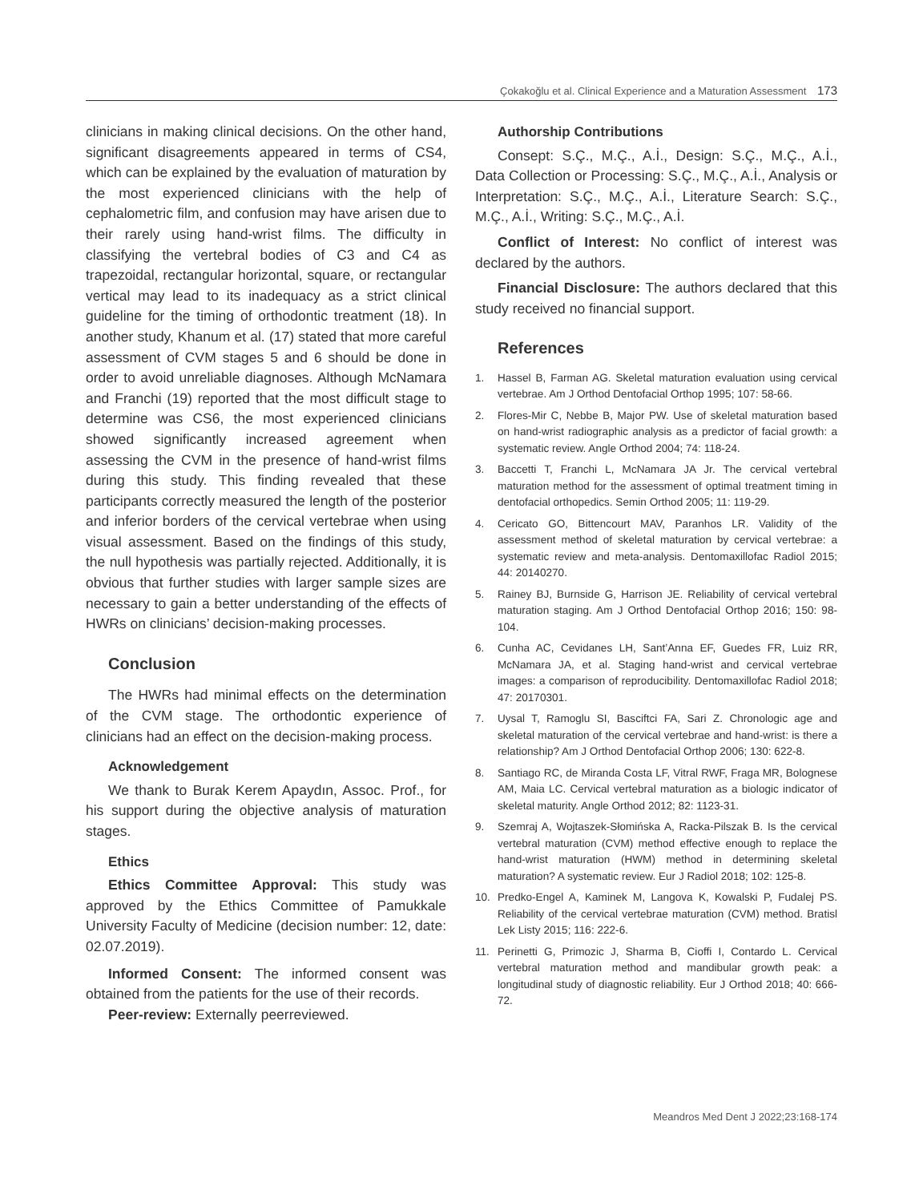Çokakoğlu et al. Clinical Experience and a Maturation Assessment 173
clinicians in making clinical decisions. On the other hand, significant disagreements appeared in terms of CS4, which can be explained by the evaluation of maturation by the most experienced clinicians with the help of cephalometric film, and confusion may have arisen due to their rarely using hand-wrist films. The difficulty in classifying the vertebral bodies of C3 and C4 as trapezoidal, rectangular horizontal, square, or rectangular vertical may lead to its inadequacy as a strict clinical guideline for the timing of orthodontic treatment (18). In another study, Khanum et al. (17) stated that more careful assessment of CVM stages 5 and 6 should be done in order to avoid unreliable diagnoses. Although McNamara and Franchi (19) reported that the most difficult stage to determine was CS6, the most experienced clinicians showed significantly increased agreement when assessing the CVM in the presence of hand-wrist films during this study. This finding revealed that these participants correctly measured the length of the posterior and inferior borders of the cervical vertebrae when using visual assessment. Based on the findings of this study, the null hypothesis was partially rejected. Additionally, it is obvious that further studies with larger sample sizes are necessary to gain a better understanding of the effects of HWRs on clinicians’ decision-making processes.
Conclusion
The HWRs had minimal effects on the determination of the CVM stage. The orthodontic experience of clinicians had an effect on the decision-making process.
Acknowledgement
We thank to Burak Kerem Apaydın, Assoc. Prof., for his support during the objective analysis of maturation stages.
Ethics
Ethics Committee Approval: This study was approved by the Ethics Committee of Pamukkale University Faculty of Medicine (decision number: 12, date: 02.07.2019).
Informed Consent: The informed consent was obtained from the patients for the use of their records.
Peer-review: Externally peerreviewed.
Authorship Contributions
Consept: S.Ç., M.Ç., A.İ., Design: S.Ç., M.Ç., A.İ., Data Collection or Processing: S.Ç., M.Ç., A.İ., Analysis or Interpretation: S.Ç., M.Ç., A.İ., Literature Search: S.Ç., M.Ç., A.İ., Writing: S.Ç., M.Ç., A.İ.
Conflict of Interest: No conflict of interest was declared by the authors.
Financial Disclosure: The authors declared that this study received no financial support.
References
1. Hassel B, Farman AG. Skeletal maturation evaluation using cervical vertebrae. Am J Orthod Dentofacial Orthop 1995; 107: 58-66.
2. Flores-Mir C, Nebbe B, Major PW. Use of skeletal maturation based on hand-wrist radiographic analysis as a predictor of facial growth: a systematic review. Angle Orthod 2004; 74: 118-24.
3. Baccetti T, Franchi L, McNamara JA Jr. The cervical vertebral maturation method for the assessment of optimal treatment timing in dentofacial orthopedics. Semin Orthod 2005; 11: 119-29.
4. Cericato GO, Bittencourt MAV, Paranhos LR. Validity of the assessment method of skeletal maturation by cervical vertebrae: a systematic review and meta-analysis. Dentomaxillofac Radiol 2015; 44: 20140270.
5. Rainey BJ, Burnside G, Harrison JE. Reliability of cervical vertebral maturation staging. Am J Orthod Dentofacial Orthop 2016; 150: 98-104.
6. Cunha AC, Cevidanes LH, Sant’Anna EF, Guedes FR, Luiz RR, McNamara JA, et al. Staging hand-wrist and cervical vertebrae images: a comparison of reproducibility. Dentomaxillofac Radiol 2018; 47: 20170301.
7. Uysal T, Ramoglu SI, Basciftci FA, Sari Z. Chronologic age and skeletal maturation of the cervical vertebrae and hand-wrist: is there a relationship? Am J Orthod Dentofacial Orthop 2006; 130: 622-8.
8. Santiago RC, de Miranda Costa LF, Vitral RWF, Fraga MR, Bolognese AM, Maia LC. Cervical vertebral maturation as a biologic indicator of skeletal maturity. Angle Orthod 2012; 82: 1123-31.
9. Szemraj A, Wojtaszek-Słomińska A, Racka-Pilszak B. Is the cervical vertebral maturation (CVM) method effective enough to replace the hand-wrist maturation (HWM) method in determining skeletal maturation? A systematic review. Eur J Radiol 2018; 102: 125-8.
10. Predko-Engel A, Kaminek M, Langova K, Kowalski P, Fudalej PS. Reliability of the cervical vertebrae maturation (CVM) method. Bratisl Lek Listy 2015; 116: 222-6.
11. Perinetti G, Primozic J, Sharma B, Cioffi I, Contardo L. Cervical vertebral maturation method and mandibular growth peak: a longitudinal study of diagnostic reliability. Eur J Orthod 2018; 40: 666-72.
Meandros Med Dent J 2022;23:168-174